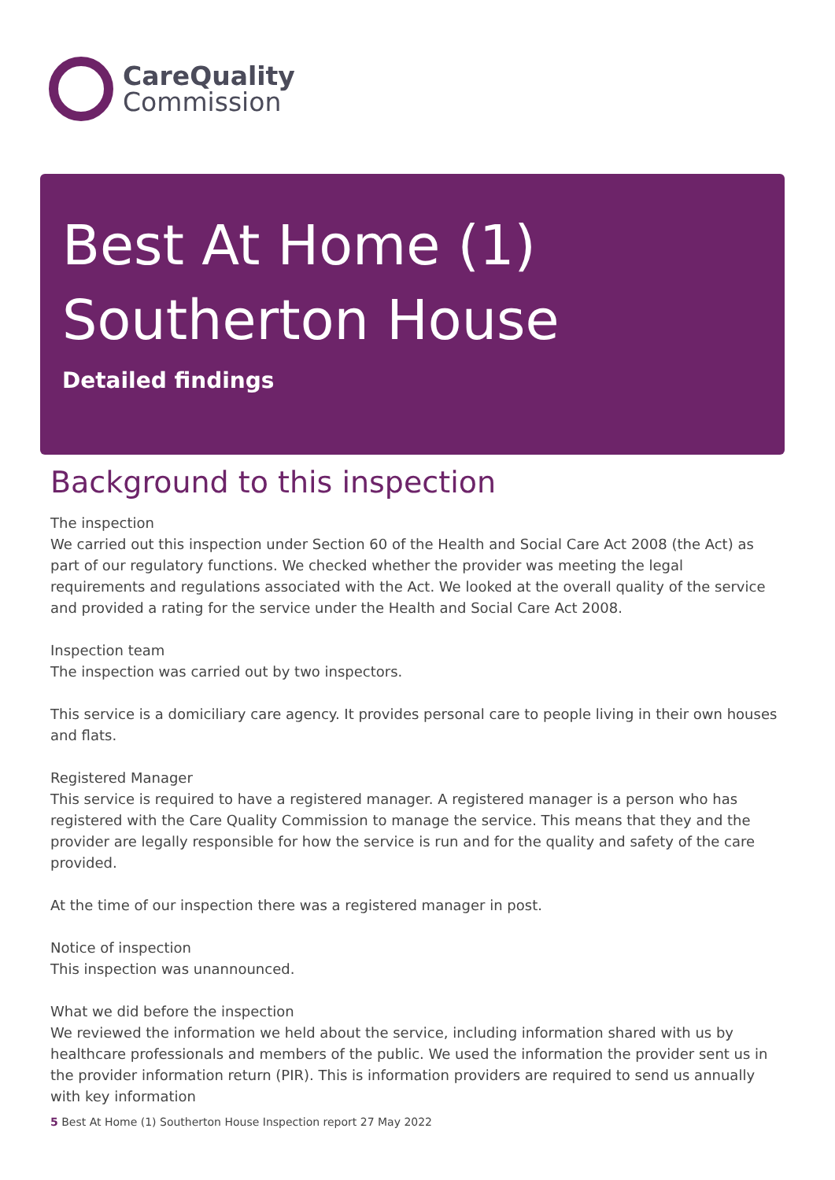CareQuality
Commission
Best At Home (1)
Southerton House
Detailed findings
Background to this inspection
The inspection
We carried out this inspection under Section 60 of the Health and Social Care Act 2008 (the Act) as part of our regulatory functions. We checked whether the provider was meeting the legal requirements and regulations associated with the Act. We looked at the overall quality of the service and provided a rating for the service under the Health and Social Care Act 2008.
Inspection team
The inspection was carried out by two inspectors.
This service is a domiciliary care agency. It provides personal care to people living in their own houses and flats.
Registered Manager
This service is required to have a registered manager. A registered manager is a person who has registered with the Care Quality Commission to manage the service. This means that they and the provider are legally responsible for how the service is run and for the quality and safety of the care provided.
At the time of our inspection there was a registered manager in post.
Notice of inspection
This inspection was unannounced.
What we did before the inspection
We reviewed the information we held about the service, including information shared with us by healthcare professionals and members of the public. We used the information the provider sent us in the provider information return (PIR). This is information providers are required to send us annually with key information
5 Best At Home (1) Southerton House Inspection report 27 May 2022